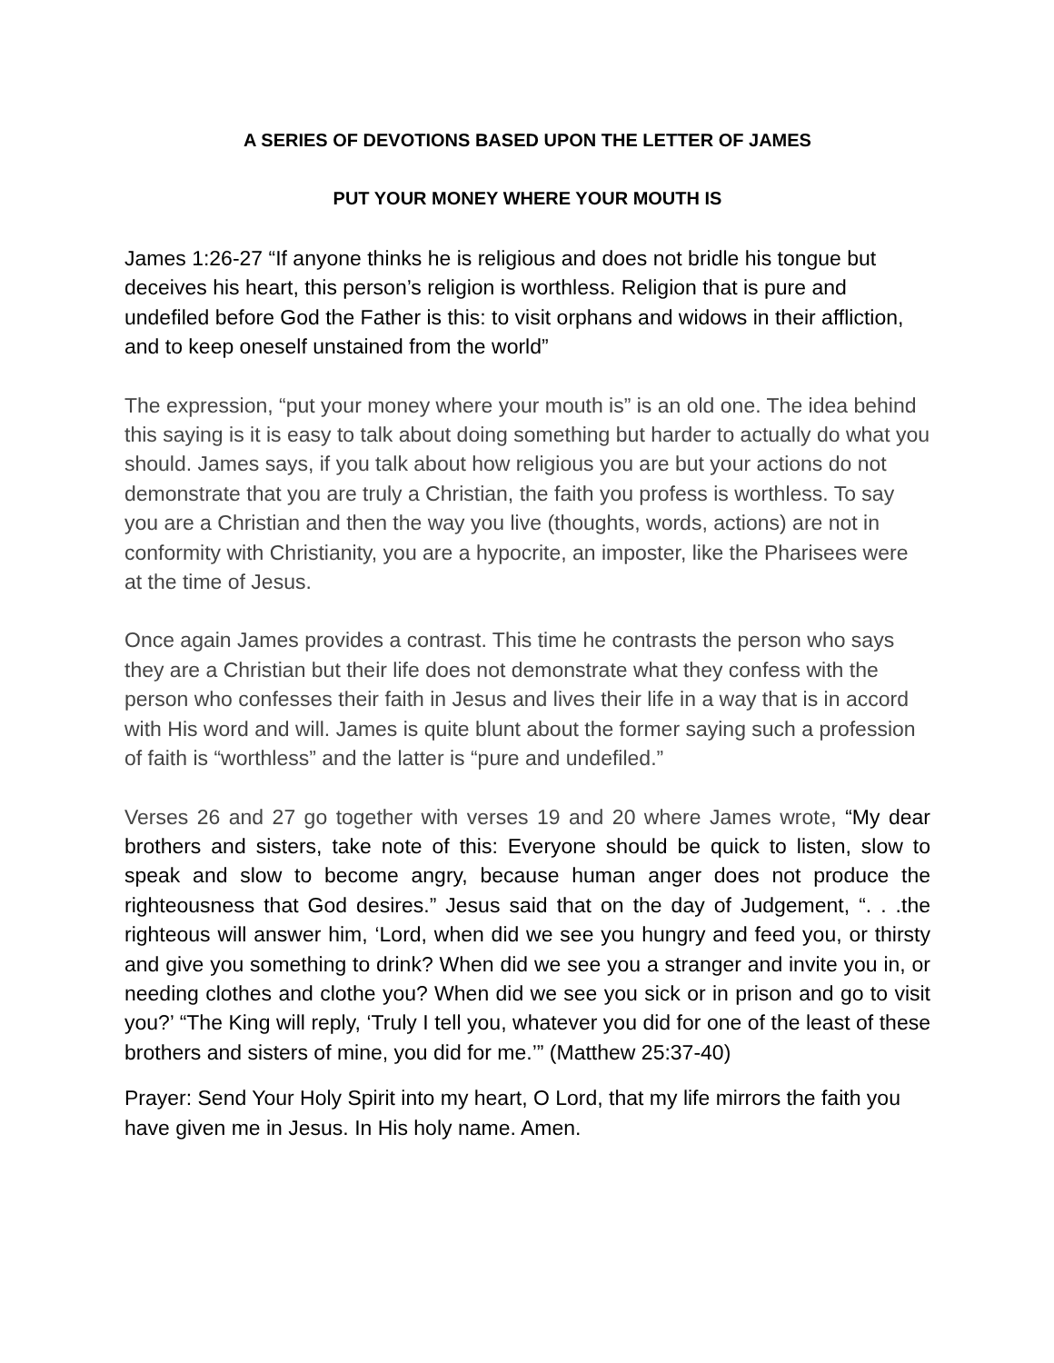A SERIES OF DEVOTIONS BASED UPON THE LETTER OF JAMES
PUT YOUR MONEY WHERE YOUR MOUTH IS
James 1:26-27 “If anyone thinks he is religious and does not bridle his tongue but deceives his heart, this person’s religion is worthless. Religion that is pure and undefiled before God the Father is this: to visit orphans and widows in their affliction, and to keep oneself unstained from the world”
The expression, “put your money where your mouth is” is an old one. The idea behind this saying is it is easy to talk about doing something but harder to actually do what you should. James says, if you talk about how religious you are but your actions do not demonstrate that you are truly a Christian, the faith you profess is worthless. To say you are a Christian and then the way you live (thoughts, words, actions) are not in conformity with Christianity, you are a hypocrite, an imposter, like the Pharisees were at the time of Jesus.
Once again James provides a contrast. This time he contrasts the person who says they are a Christian but their life does not demonstrate what they confess with the person who confesses their faith in Jesus and lives their life in a way that is in accord with His word and will. James is quite blunt about the former saying such a profession of faith is “worthless” and the latter is “pure and undefiled.”
Verses 26 and 27 go together with verses 19 and 20 where James wrote, “My dear brothers and sisters, take note of this: Everyone should be quick to listen, slow to speak and slow to become angry, because human anger does not produce the righteousness that God desires.” Jesus said that on the day of Judgement, “. . .the righteous will answer him, ‘Lord, when did we see you hungry and feed you, or thirsty and give you something to drink? When did we see you a stranger and invite you in, or needing clothes and clothe you? When did we see you sick or in prison and go to visit you?’ “The King will reply, ‘Truly I tell you, whatever you did for one of the least of these brothers and sisters of mine, you did for me.’” (Matthew 25:37-40)
Prayer: Send Your Holy Spirit into my heart, O Lord, that my life mirrors the faith you have given me in Jesus. In His holy name. Amen.